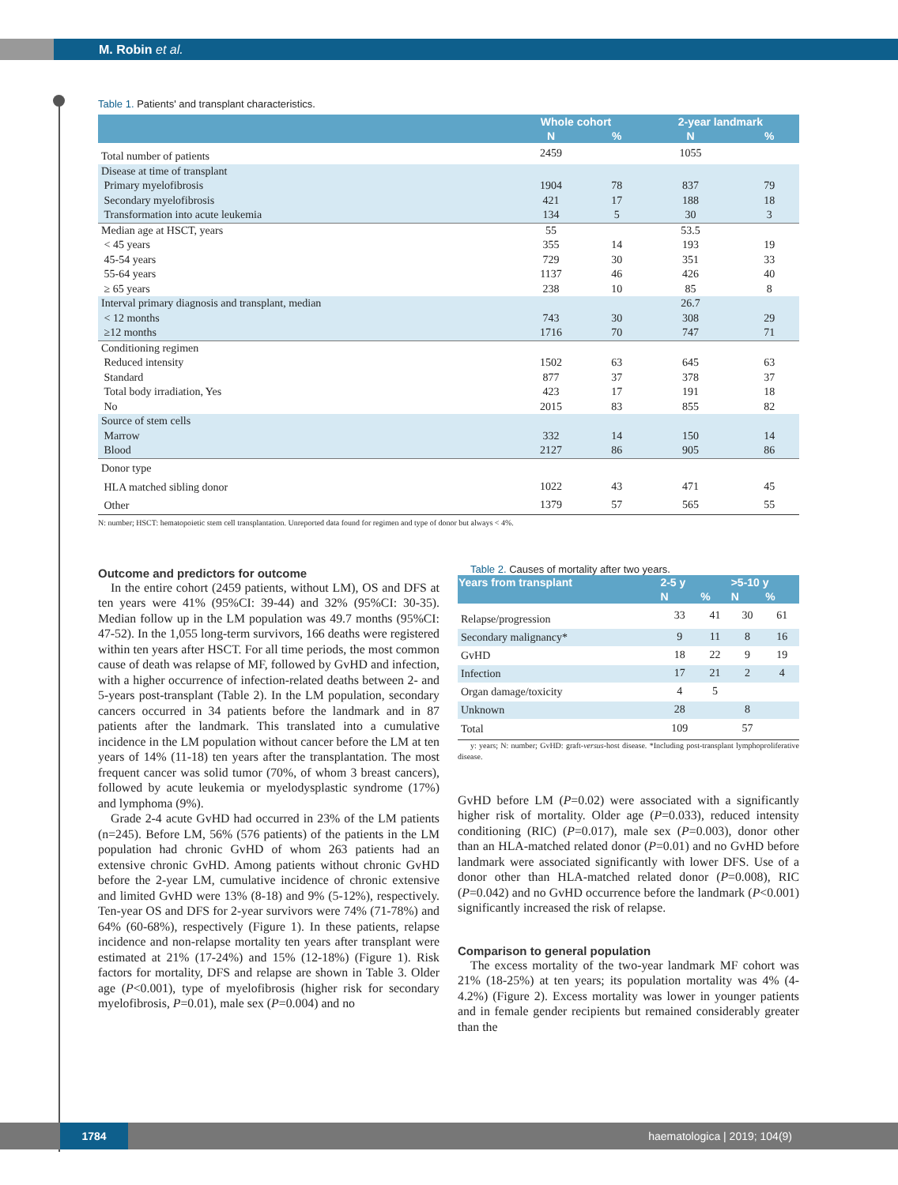M. Robin et al.
Table 1. Patients' and transplant characteristics.
| | Whole cohort | | 2-year landmark | |
| --- | --- | --- | --- | --- |
| | N | % | N | % |
| Total number of patients | 2459 | | 1055 | |
| Disease at time of transplant | | | | |
| Primary myelofibrosis | 1904 | 78 | 837 | 79 |
| Secondary myelofibrosis | 421 | 17 | 188 | 18 |
| Transformation into acute leukemia | 134 | 5 | 30 | 3 |
| Median age at HSCT, years | 55 | | 53.5 | |
| < 45 years | 355 | 14 | 193 | 19 |
| 45-54 years | 729 | 30 | 351 | 33 |
| 55-64 years | 1137 | 46 | 426 | 40 |
| ≥ 65 years | 238 | 10 | 85 | 8 |
| Interval primary diagnosis and transplant, median | | | 26.7 | |
| < 12 months | 743 | 30 | 308 | 29 |
| ≥12 months | 1716 | 70 | 747 | 71 |
| Conditioning regimen | | | | |
| Reduced intensity | 1502 | 63 | 645 | 63 |
| Standard | 877 | 37 | 378 | 37 |
| Total body irradiation, Yes | 423 | 17 | 191 | 18 |
| No | 2015 | 83 | 855 | 82 |
| Source of stem cells | | | | |
| Marrow | 332 | 14 | 150 | 14 |
| Blood | 2127 | 86 | 905 | 86 |
| Donor type | | | | |
| HLA matched sibling donor | 1022 | 43 | 471 | 45 |
| Other | 1379 | 57 | 565 | 55 |
N: number; HSCT: hematopoietic stem cell transplantation. Unreported data found for regimen and type of donor but always < 4%.
Outcome and predictors for outcome
In the entire cohort (2459 patients, without LM), OS and DFS at ten years were 41% (95%CI: 39-44) and 32% (95%CI: 30-35). Median follow up in the LM population was 49.7 months (95%CI: 47-52). In the 1,055 long-term survivors, 166 deaths were registered within ten years after HSCT. For all time periods, the most common cause of death was relapse of MF, followed by GvHD and infection, with a higher occurrence of infection-related deaths between 2- and 5-years post-transplant (Table 2). In the LM population, secondary cancers occurred in 34 patients before the landmark and in 87 patients after the landmark. This translated into a cumulative incidence in the LM population without cancer before the LM at ten years of 14% (11-18) ten years after the transplantation. The most frequent cancer was solid tumor (70%, of whom 3 breast cancers), followed by acute leukemia or myelodysplastic syndrome (17%) and lymphoma (9%).
Grade 2-4 acute GvHD had occurred in 23% of the LM patients (n=245). Before LM, 56% (576 patients) of the patients in the LM population had chronic GvHD of whom 263 patients had an extensive chronic GvHD. Among patients without chronic GvHD before the 2-year LM, cumulative incidence of chronic extensive and limited GvHD were 13% (8-18) and 9% (5-12%), respectively. Ten-year OS and DFS for 2-year survivors were 74% (71-78%) and 64% (60-68%), respectively (Figure 1). In these patients, relapse incidence and non-relapse mortality ten years after transplant were estimated at 21% (17-24%) and 15% (12-18%) (Figure 1). Risk factors for mortality, DFS and relapse are shown in Table 3. Older age (P<0.001), type of myelofibrosis (higher risk for secondary myelofibrosis, P=0.01), male sex (P=0.004) and no
Table 2. Causes of mortality after two years.
| Years from transplant | 2-5 y | | >5-10 y | |
| --- | --- | --- | --- | --- |
| | N | % | N | % |
| Relapse/progression | 33 | 41 | 30 | 61 |
| Secondary malignancy* | 9 | 11 | 8 | 16 |
| GvHD | 18 | 22 | 9 | 19 |
| Infection | 17 | 21 | 2 | 4 |
| Organ damage/toxicity | 4 | 5 | | |
| Unknown | 28 | | 8 | |
| Total | 109 | | 57 | |
y: years; N: number; GvHD: graft-versus-host disease. *Including post-transplant lymphoproliferative disease.
GvHD before LM (P=0.02) were associated with a significantly higher risk of mortality. Older age (P=0.033), reduced intensity conditioning (RIC) (P=0.017), male sex (P=0.003), donor other than an HLA-matched related donor (P=0.01) and no GvHD before landmark were associated significantly with lower DFS. Use of a donor other than HLA-matched related donor (P=0.008), RIC (P=0.042) and no GvHD occurrence before the landmark (P<0.001) significantly increased the risk of relapse.
Comparison to general population
The excess mortality of the two-year landmark MF cohort was 21% (18-25%) at ten years; its population mortality was 4% (4-4.2%) (Figure 2). Excess mortality was lower in younger patients and in female gender recipients but remained considerably greater than the
1784 haematologica | 2019; 104(9)